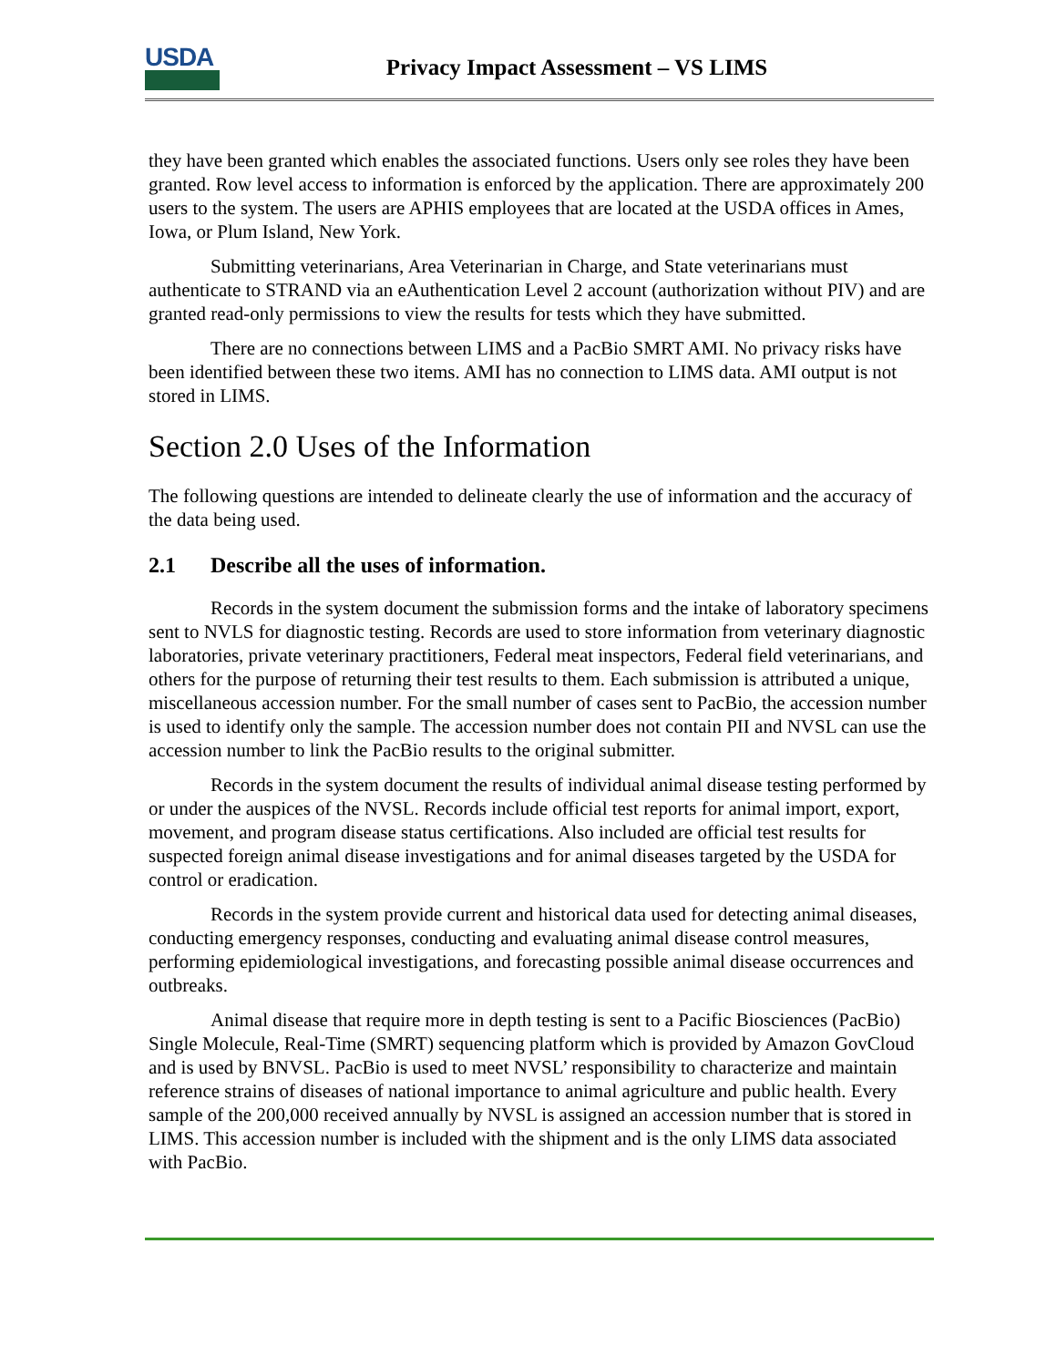USDA
Privacy Impact Assessment – VS LIMS
they have been granted which enables the associated functions. Users only see roles they have been granted. Row level access to information is enforced by the application. There are approximately 200 users to the system. The users are APHIS employees that are located at the USDA offices in Ames, Iowa, or Plum Island, New York.
Submitting veterinarians, Area Veterinarian in Charge, and State veterinarians must authenticate to STRAND via an eAuthentication Level 2 account (authorization without PIV) and are granted read-only permissions to view the results for tests which they have submitted.
There are no connections between LIMS and a PacBio SMRT AMI. No privacy risks have been identified between these two items. AMI has no connection to LIMS data. AMI output is not stored in LIMS.
Section 2.0 Uses of the Information
The following questions are intended to delineate clearly the use of information and the accuracy of the data being used.
2.1 Describe all the uses of information.
Records in the system document the submission forms and the intake of laboratory specimens sent to NVLS for diagnostic testing. Records are used to store information from veterinary diagnostic laboratories, private veterinary practitioners, Federal meat inspectors, Federal field veterinarians, and others for the purpose of returning their test results to them. Each submission is attributed a unique, miscellaneous accession number. For the small number of cases sent to PacBio, the accession number is used to identify only the sample. The accession number does not contain PII and NVSL can use the accession number to link the PacBio results to the original submitter.
Records in the system document the results of individual animal disease testing performed by or under the auspices of the NVSL. Records include official test reports for animal import, export, movement, and program disease status certifications. Also included are official test results for suspected foreign animal disease investigations and for animal diseases targeted by the USDA for control or eradication.
Records in the system provide current and historical data used for detecting animal diseases, conducting emergency responses, conducting and evaluating animal disease control measures, performing epidemiological investigations, and forecasting possible animal disease occurrences and outbreaks.
Animal disease that require more in depth testing is sent to a Pacific Biosciences (PacBio) Single Molecule, Real-Time (SMRT) sequencing platform which is provided by Amazon GovCloud and is used by BNVSL. PacBio is used to meet NVSL’ responsibility to characterize and maintain reference strains of diseases of national importance to animal agriculture and public health. Every sample of the 200,000 received annually by NVSL is assigned an accession number that is stored in LIMS. This accession number is included with the shipment and is the only LIMS data associated with PacBio.